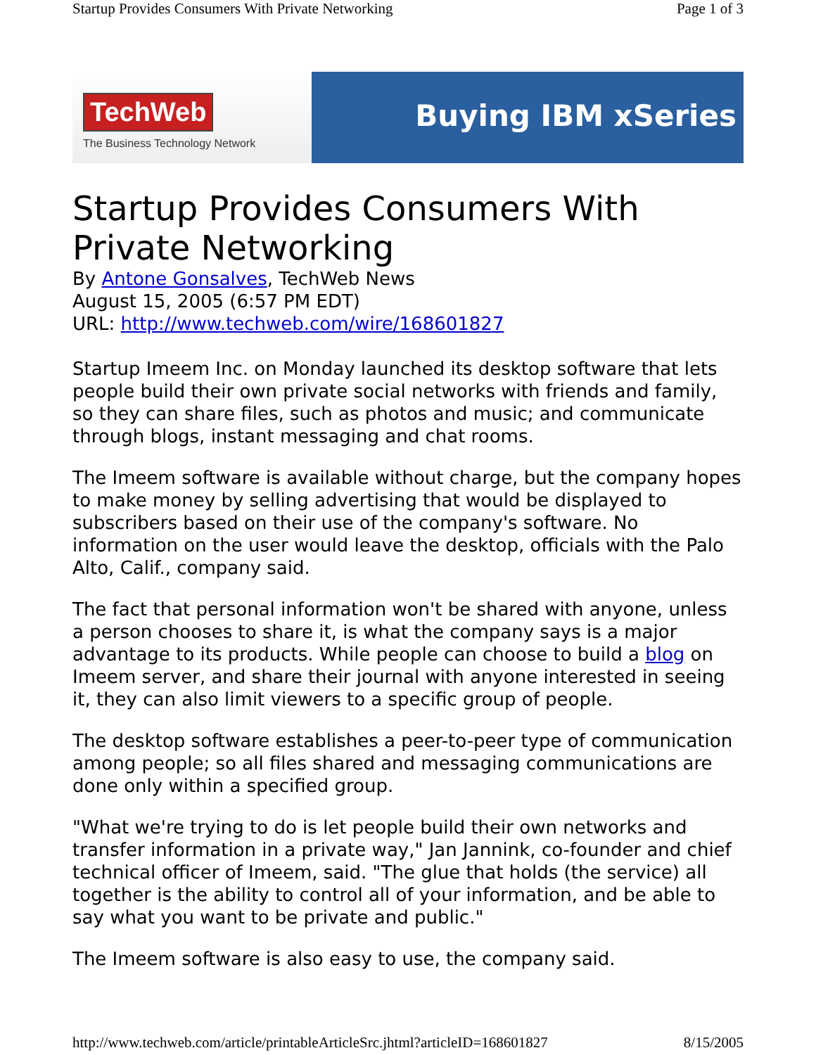Startup Provides Consumers With Private Networking Page 1 of 3
TechWeb
The Business Technology Network
Buying IBM xSeries
Startup Provides Consumers With Private Networking
By Antone Gonsalves, TechWeb News
August 15, 2005 (6:57 PM EDT)
URL: http://www.techweb.com/wire/168601827
Startup Imeem Inc. on Monday launched its desktop software that lets people build their own private social networks with friends and family, so they can share files, such as photos and music; and communicate through blogs, instant messaging and chat rooms.
The Imeem software is available without charge, but the company hopes to make money by selling advertising that would be displayed to subscribers based on their use of the company's software. No information on the user would leave the desktop, officials with the Palo Alto, Calif., company said.
The fact that personal information won't be shared with anyone, unless a person chooses to share it, is what the company says is a major advantage to its products. While people can choose to build a blog on Imeem server, and share their journal with anyone interested in seeing it, they can also limit viewers to a specific group of people.
The desktop software establishes a peer-to-peer type of communication among people; so all files shared and messaging communications are done only within a specified group.
"What we're trying to do is let people build their own networks and transfer information in a private way," Jan Jannink, co-founder and chief technical officer of Imeem, said. "The glue that holds (the service) all together is the ability to control all of your information, and be able to say what you want to be private and public."
The Imeem software is also easy to use, the company said.
http://www.techweb.com/article/printableArticleSrc.jhtml?articleID=168601827 8/15/2005